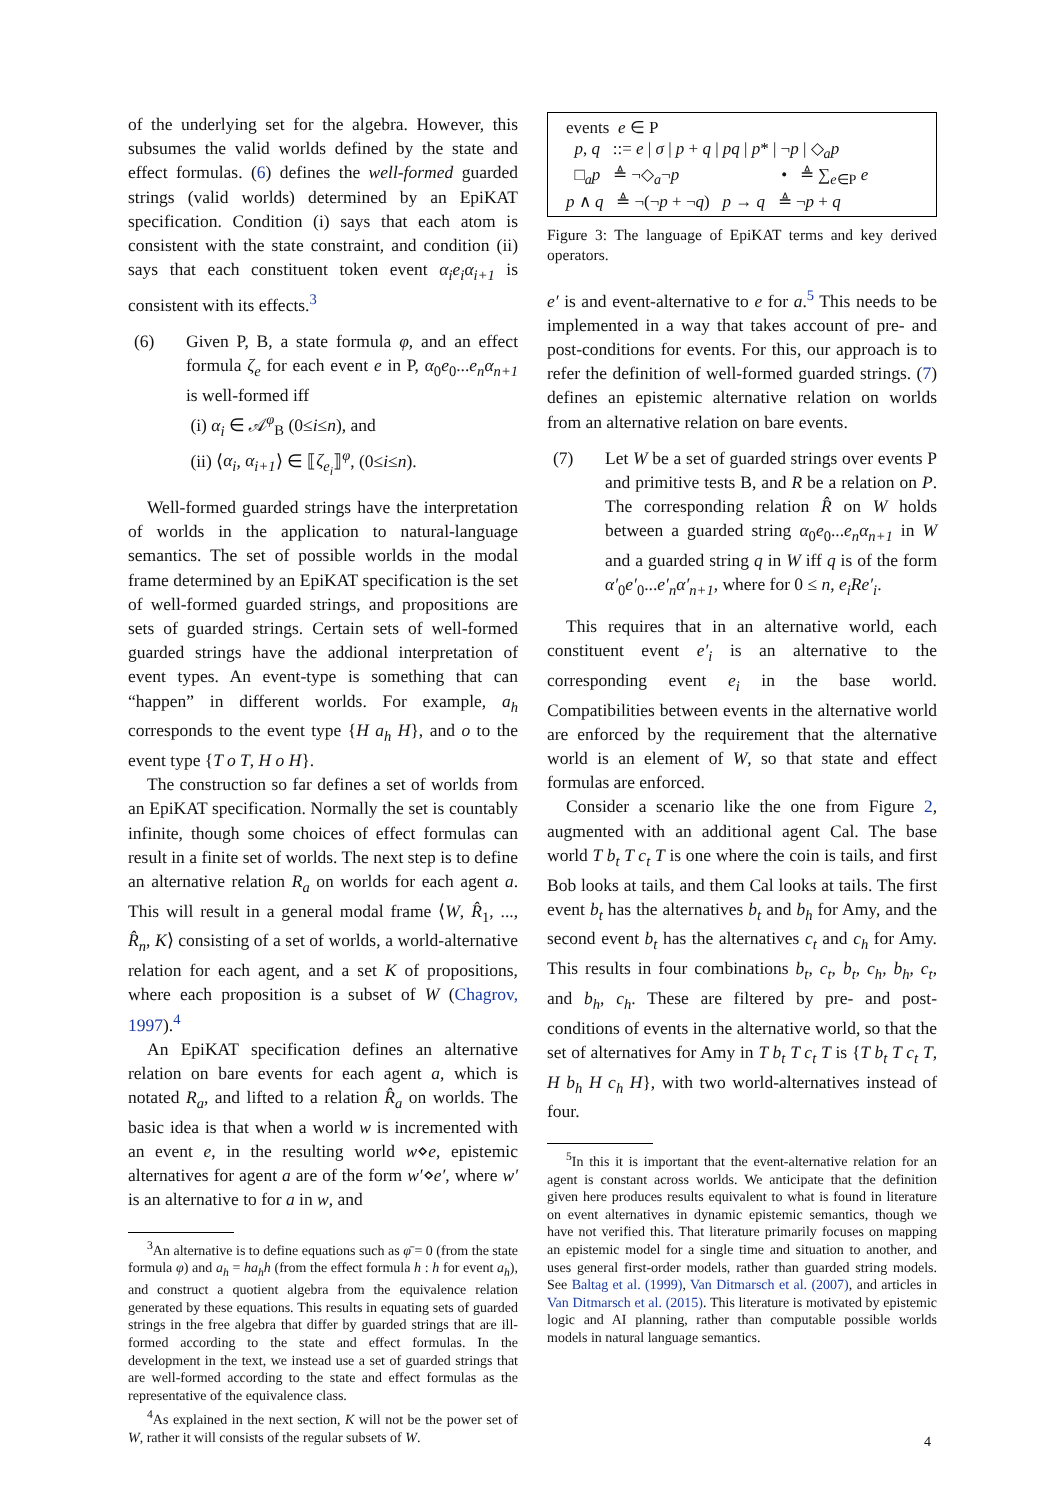of the underlying set for the algebra. However, this subsumes the valid worlds defined by the state and effect formulas. (6) defines the well-formed guarded strings (valid worlds) determined by an EpiKAT specification. Condition (i) says that each atom is consistent with the state constraint, and condition (ii) says that each constituent token event α<sub>i</sub>e<sub>i</sub>α<sub>i+1</sub> is consistent with its effects.<sup>3</sup>
(6) Given P, B, a state formula φ, and an effect formula ζ<sub>e</sub> for each event e in P, α<sub>0</sub>e<sub>0</sub>...e<sub>n</sub>α<sub>n+1</sub> is well-formed iff
(i) α<sub>i</sub> ∈ 𝒜<sup>φ</sup><sub>B</sub> (0≤i≤n), and
(ii) ⟨α<sub>i</sub>, α<sub>i+1</sub>⟩ ∈ ⟦ζ<sub>e<sub>i</sub></sub>⟧<sup>φ</sup>, (0≤i≤n).
Well-formed guarded strings have the interpretation of worlds in the application to natural-language semantics. The set of possible worlds in the modal frame determined by an EpiKAT specification is the set of well-formed guarded strings, and propositions are sets of guarded strings. Certain sets of well-formed guarded strings have the addional interpretation of event types. An event-type is something that can “happen” in different worlds. For example, a<sub>h</sub> corresponds to the event type {H a<sub>h</sub> H}, and o to the event type {T o T, H o H}.
The construction so far defines a set of worlds from an EpiKAT specification. Normally the set is countably infinite, though some choices of effect formulas can result in a finite set of worlds. The next step is to define an alternative relation R<sub>a</sub> on worlds for each agent a. This will result in a general modal frame ⟨W, R̂<sub>1</sub>, ..., R̂<sub>n</sub>, K⟩ consisting of a set of worlds, a world-alternative relation for each agent, and a set K of propositions, where each proposition is a subset of W (Chagrov, 1997).<sup>4</sup>
An EpiKAT specification defines an alternative relation on bare events for each agent a, which is notated R<sub>a</sub>, and lifted to a relation R̂<sub>a</sub> on worlds. The basic idea is that when a world w is incremented with an event e, in the resulting world w⋄e, epistemic alternatives for agent a are of the form w′⋄e′, where w′ is an alternative to for a in w, and
<sup>3</sup> An alternative is to define equations such as φ̄ = 0 (from the state formula φ) and a<sub>h</sub> = ha<sub>h</sub>h (from the effect formula h : h for event a<sub>h</sub>), and construct a quotient algebra from the equivalence relation generated by these equations. This results in equating sets of guarded strings in the free algebra that differ by guarded strings that are ill-formed according to the state and effect formulas. In the development in the text, we instead use a set of guarded strings that are well-formed according to the state and effect formulas as the representative of the equivalence class.
<sup>4</sup> As explained in the next section, K will not be the power set of W, rather it will consists of the regular subsets of W.
events e ∈ P
p, q ::= e | σ | p + q | pq | p* | ¬p | ◇<sub>a</sub>p
□<sub>a</sub>p ≜ ¬◇<sub>a</sub>¬p • ≜ ∑<sub>e∈P</sub> e
p ∧ q ≜ ¬(¬p + ¬q) p → q ≜ ¬p + q
Figure 3: The language of EpiKAT terms and key derived operators.
e′ is and event-alternative to e for a.<sup>5</sup> This needs to be implemented in a way that takes account of pre- and post-conditions for events. For this, our approach is to refer the definition of well-formed guarded strings. (7) defines an epistemic alternative relation on worlds from an alternative relation on bare events.
(7) Let W be a set of guarded strings over events P and primitive tests B, and R be a relation on P. The corresponding relation R̂ on W holds between a guarded string α<sub>0</sub>e<sub>0</sub>...e<sub>n</sub>α<sub>n+1</sub> in W and a guarded string q in W iff q is of the form α′<sub>0</sub>e′<sub>0</sub>...e′<sub>n</sub>α′<sub>n+1</sub>, where for 0 ≤ n, e<sub>i</sub>Re′<sub>i</sub>.
This requires that in an alternative world, each constituent event e′<sub>i</sub> is an alternative to the corresponding event e<sub>i</sub> in the base world. Compatibilities between events in the alternative world are enforced by the requirement that the alternative world is an element of W, so that state and effect formulas are enforced.
Consider a scenario like the one from Figure 2, augmented with an additional agent Cal. The base world T b<sub>t</sub> T c<sub>t</sub> T is one where the coin is tails, and first Bob looks at tails, and them Cal looks at tails. The first event b<sub>t</sub> has the alternatives b<sub>t</sub> and b<sub>h</sub> for Amy, and the second event b<sub>t</sub> has the alternatives c<sub>t</sub> and c<sub>h</sub> for Amy. This results in four combinations b<sub>t</sub>, c<sub>t</sub>, b<sub>t</sub>, c<sub>h</sub>, b<sub>h</sub>, c<sub>t</sub>, and b<sub>h</sub>, c<sub>h</sub>. These are filtered by pre- and post-conditions of events in the alternative world, so that the set of alternatives for Amy in T b<sub>t</sub> T c<sub>t</sub> T is {T b<sub>t</sub> T c<sub>t</sub> T, H b<sub>h</sub> H c<sub>h</sub> H}, with two world-alternatives instead of four.
<sup>5</sup> In this it is important that the event-alternative relation for an agent is constant across worlds. We anticipate that the definition given here produces results equivalent to what is found in literature on event alternatives in dynamic epistemic semantics, though we have not verified this. That literature primarily focuses on mapping an epistemic model for a single time and situation to another, and uses general first-order models, rather than guarded string models. See Baltag et al. (1999), Van Ditmarsch et al. (2007), and articles in Van Ditmarsch et al. (2015). This literature is motivated by epistemic logic and AI planning, rather than computable possible worlds models in natural language semantics.
4